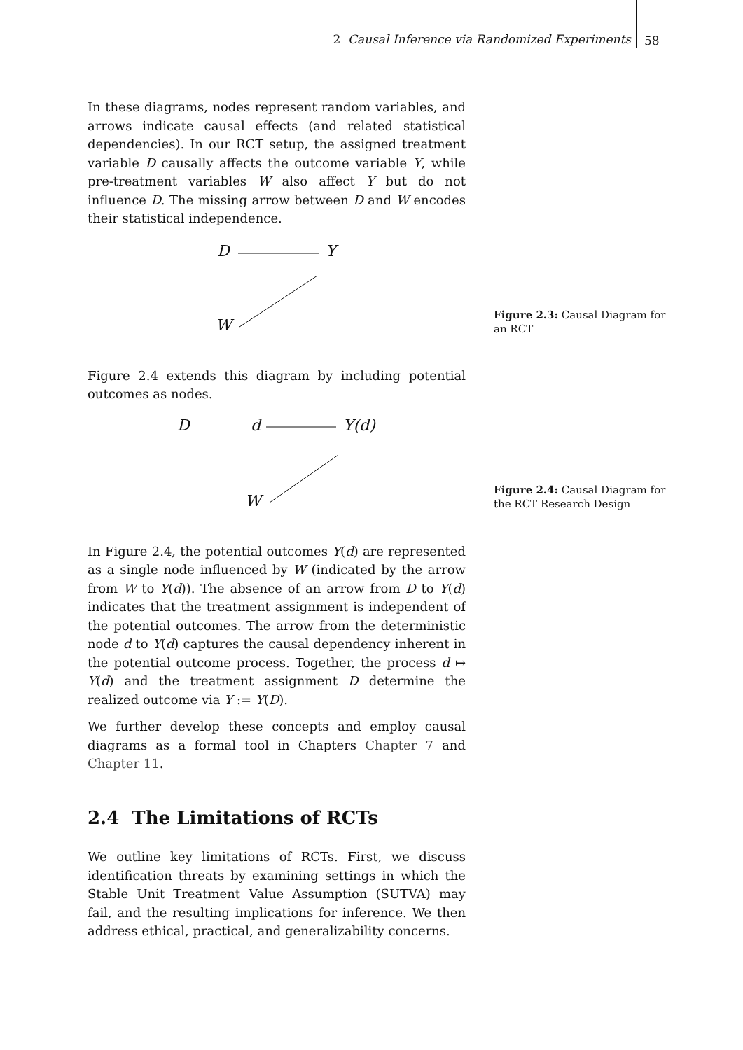2 Causal Inference via Randomized Experiments 58
In these diagrams, nodes represent random variables, and arrows indicate causal effects (and related statistical dependencies). In our RCT setup, the assigned treatment variable D causally affects the outcome variable Y, while pre-treatment variables W also affect Y but do not influence D. The missing arrow between D and W encodes their statistical independence.
D Y
W
Figure 2.4 extends this diagram by including potential outcomes as nodes.
D d Y(d)
W
In Figure 2.4, the potential outcomes Y(d) are represented as a single node influenced by W (indicated by the arrow from W to Y(d)). The absence of an arrow from D to Y(d) indicates that the treatment assignment is independent of the potential outcomes. The arrow from the deterministic node d to Y(d) captures the causal dependency inherent in the potential outcome process. Together, the process d ↦ Y(d) and the treatment assignment D determine the realized outcome via Y := Y(D).
We further develop these concepts and employ causal diagrams as a formal tool in Chapters Chapter 7 and Chapter 11.
2.4 The Limitations of RCTs
We outline key limitations of RCTs. First, we discuss identification threats by examining settings in which the Stable Unit Treatment Value Assumption (SUTVA) may fail, and the resulting implications for inference. We then address ethical, practical, and generalizability concerns.
Figure 2.3: Causal Diagram for an RCT
Figure 2.4: Causal Diagram for the RCT Research Design